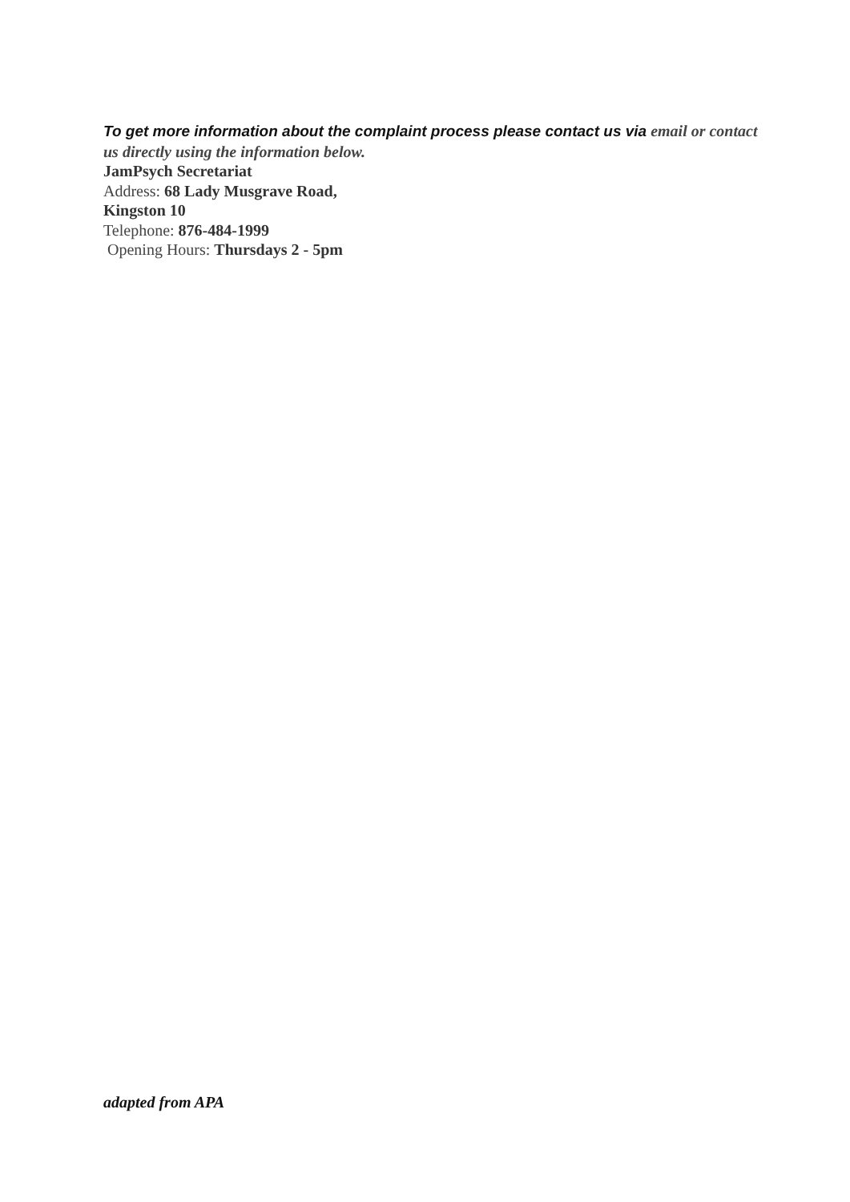To get more information about the complaint process please contact us via email or contact
us directly using the information below.
JamPsych Secretariat
Address: 68 Lady Musgrave Road,
Kingston 10
Telephone: 876-484-1999
Opening Hours: Thursdays 2 - 5pm
adapted from APA